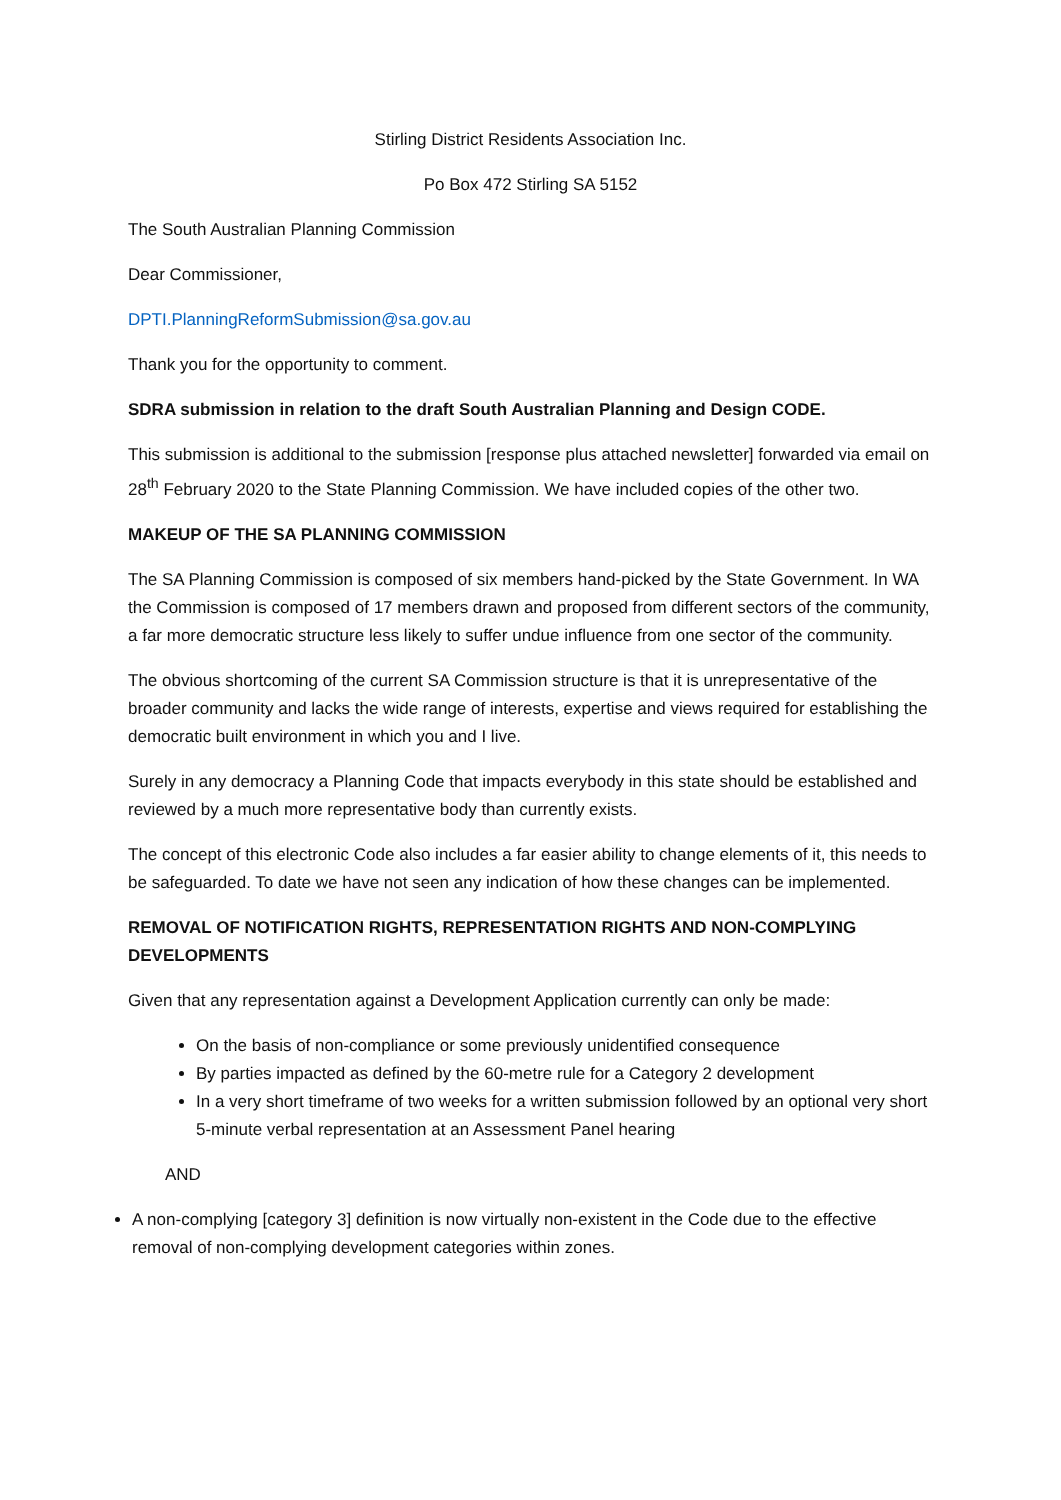Stirling District Residents Association Inc.
Po Box 472 Stirling SA 5152
The South Australian Planning Commission
Dear Commissioner,
DPTI.PlanningReformSubmission@sa.gov.au
Thank you for the opportunity to comment.
SDRA submission in relation to the draft South Australian Planning and Design CODE.
This submission is additional to the submission [response plus attached newsletter] forwarded via email on 28<sup>th</sup> February 2020 to the State Planning Commission. We have included copies of the other two.
MAKEUP OF THE SA PLANNING COMMISSION
The SA Planning Commission is composed of six members hand-picked by the State Government. In WA the Commission is composed of 17 members drawn and proposed from different sectors of the community, a far more democratic structure less likely to suffer undue influence from one sector of the community.
The obvious shortcoming of the current SA Commission structure is that it is unrepresentative of the broader community and lacks the wide range of interests, expertise and views required for establishing the democratic built environment in which you and I live.
Surely in any democracy a Planning Code that impacts everybody in this state should be established and reviewed by a much more representative body than currently exists.
The concept of this electronic Code also includes a far easier ability to change elements of it, this needs to be safeguarded. To date we have not seen any indication of how these changes can be implemented.
REMOVAL OF NOTIFICATION RIGHTS, REPRESENTATION RIGHTS AND NON-COMPLYING DEVELOPMENTS
Given that any representation against a Development Application currently can only be made:
On the basis of non-compliance or some previously unidentified consequence
By parties impacted as defined by the 60-metre rule for a Category 2 development
In a very short timeframe of two weeks for a written submission followed by an optional very short 5-minute verbal representation at an Assessment Panel hearing
AND
A non-complying [category 3] definition is now virtually non-existent in the Code due to the effective removal of non-complying development categories within zones.